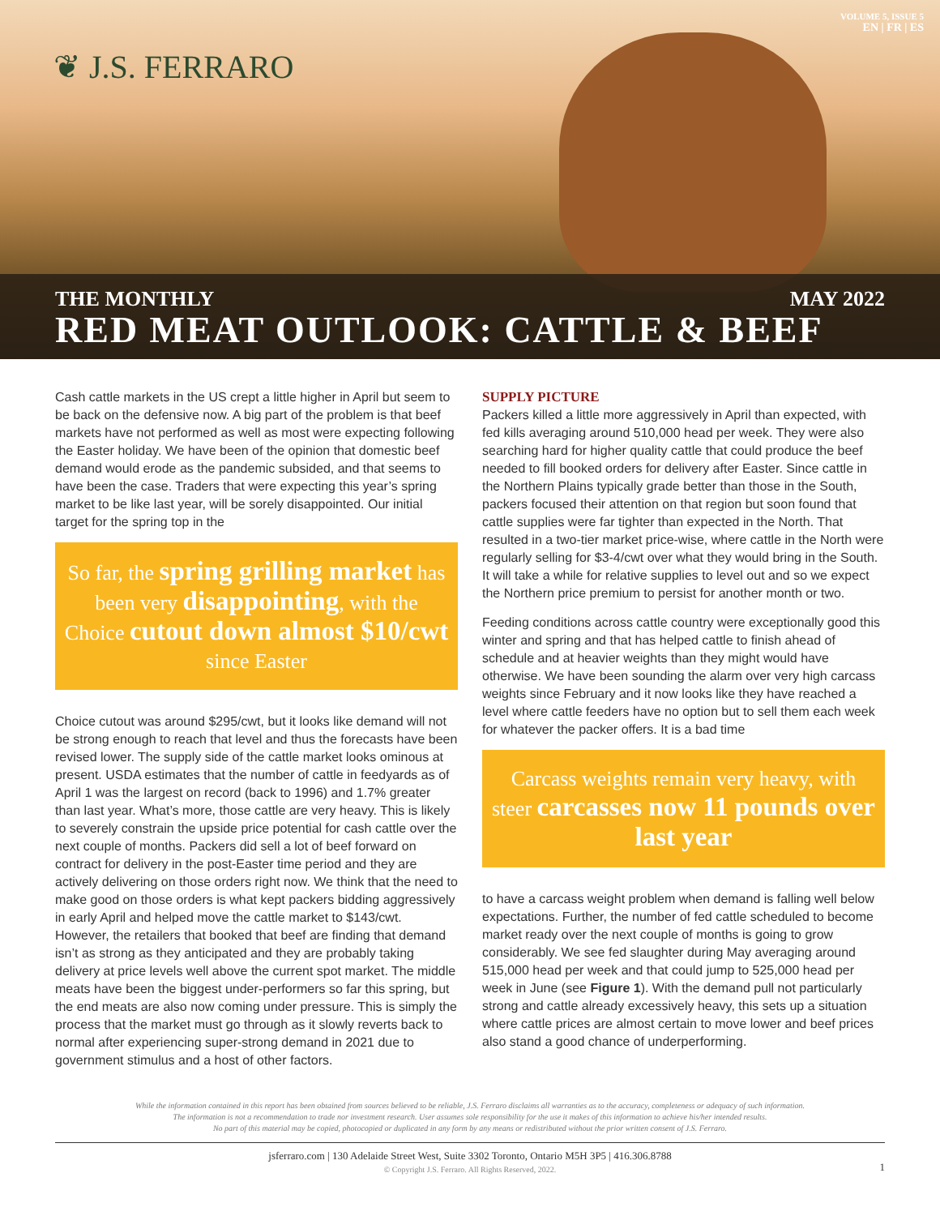❦ J.S. FERRARO
VOLUME 5, ISSUE 5
EN | FR | ES
THE MONTHLY MAY 2022
RED MEAT OUTLOOK: CATTLE & BEEF
Cash cattle markets in the US crept a little higher in April but seem to be back on the defensive now. A big part of the problem is that beef markets have not performed as well as most were expecting following the Easter holiday. We have been of the opinion that domestic beef demand would erode as the pandemic subsided, and that seems to have been the case. Traders that were expecting this year’s spring market to be like last year, will be sorely disappointed. Our initial target for the spring top in the
So far, the spring grilling market has been very disappointing, with the Choice cutout down almost $10/cwt since Easter
Choice cutout was around $295/cwt, but it looks like demand will not be strong enough to reach that level and thus the forecasts have been revised lower. The supply side of the cattle market looks ominous at present. USDA estimates that the number of cattle in feedyards as of April 1 was the largest on record (back to 1996) and 1.7% greater than last year. What’s more, those cattle are very heavy. This is likely to severely constrain the upside price potential for cash cattle over the next couple of months. Packers did sell a lot of beef forward on contract for delivery in the post-Easter time period and they are actively delivering on those orders right now. We think that the need to make good on those orders is what kept packers bidding aggressively in early April and helped move the cattle market to $143/cwt. However, the retailers that booked that beef are finding that demand isn’t as strong as they anticipated and they are probably taking delivery at price levels well above the current spot market. The middle meats have been the biggest under-performers so far this spring, but the end meats are also now coming under pressure. This is simply the process that the market must go through as it slowly reverts back to normal after experiencing super-strong demand in 2021 due to government stimulus and a host of other factors.
SUPPLY PICTURE
Packers killed a little more aggressively in April than expected, with fed kills averaging around 510,000 head per week. They were also searching hard for higher quality cattle that could produce the beef needed to fill booked orders for delivery after Easter. Since cattle in the Northern Plains typically grade better than those in the South, packers focused their attention on that region but soon found that cattle supplies were far tighter than expected in the North. That resulted in a two-tier market price-wise, where cattle in the North were regularly selling for $3-4/cwt over what they would bring in the South. It will take a while for relative supplies to level out and so we expect the Northern price premium to persist for another month or two.
Feeding conditions across cattle country were exceptionally good this winter and spring and that has helped cattle to finish ahead of schedule and at heavier weights than they might would have otherwise. We have been sounding the alarm over very high carcass weights since February and it now looks like they have reached a level where cattle feeders have no option but to sell them each week for whatever the packer offers. It is a bad time
Carcass weights remain very heavy, with steer carcasses now 11 pounds over last year
to have a carcass weight problem when demand is falling well below expectations. Further, the number of fed cattle scheduled to become market ready over the next couple of months is going to grow considerably. We see fed slaughter during May averaging around 515,000 head per week and that could jump to 525,000 head per week in June (see Figure 1). With the demand pull not particularly strong and cattle already excessively heavy, this sets up a situation where cattle prices are almost certain to move lower and beef prices also stand a good chance of underperforming.
While the information contained in this report has been obtained from sources believed to be reliable, J.S. Ferraro disclaims all warranties as to the accuracy, completeness or adequacy of such information.
The information is not a recommendation to trade nor investment research. User assumes sole responsibility for the use it makes of this information to achieve his/her intended results.
No part of this material may be copied, photocopied or duplicated in any form by any means or redistributed without the prior written consent of J.S. Ferraro.
jsferraro.com | 130 Adelaide Street West, Suite 3302 Toronto, Ontario M5H 3P5 | 416.306.8788
© Copyright J.S. Ferraro. All Rights Reserved, 2022.
1